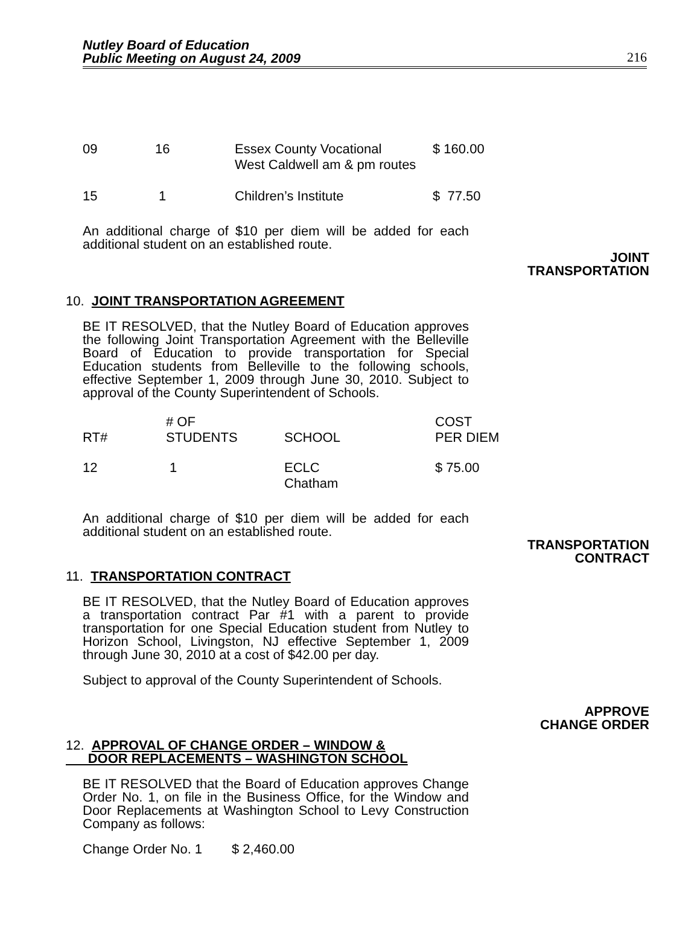Nutley Board of Education
Public Meeting on August 24, 2009
216
| 09 | 16 | Essex County Vocational West Caldwell am & pm routes | $ 160.00 |
| 15 | 1 | Children’s Institute | $ 77.50 |
An additional charge of $10 per diem will be added for each additional student on an established route.
JOINT
TRANSPORTATION
10. JOINT TRANSPORTATION AGREEMENT
BE IT RESOLVED, that the Nutley Board of Education approves the following Joint Transportation Agreement with the Belleville Board of Education to provide transportation for Special Education students from Belleville to the following schools, effective September 1, 2009 through June 30, 2010. Subject to approval of the County Superintendent of Schools.
| RT# | # OF STUDENTS | SCHOOL | COST PER DIEM |
| --- | --- | --- | --- |
| 12 | 1 | ECLC Chatham | $ 75.00 |
An additional charge of $10 per diem will be added for each additional student on an established route.
TRANSPORTATION
CONTRACT
11. TRANSPORTATION CONTRACT
BE IT RESOLVED, that the Nutley Board of Education approves a transportation contract Par #1 with a parent to provide transportation for one Special Education student from Nutley to Horizon School, Livingston, NJ effective September 1, 2009 through June 30, 2010 at a cost of $42.00 per day.
Subject to approval of the County Superintendent of Schools.
APPROVE
CHANGE ORDER
12. APPROVAL OF CHANGE ORDER – WINDOW &
DOOR REPLACEMENTS – WASHINGTON SCHOOL
BE IT RESOLVED that the Board of Education approves Change Order No. 1, on file in the Business Office, for the Window and Door Replacements at Washington School to Levy Construction Company as follows:
Change Order No. 1 $ 2,460.00